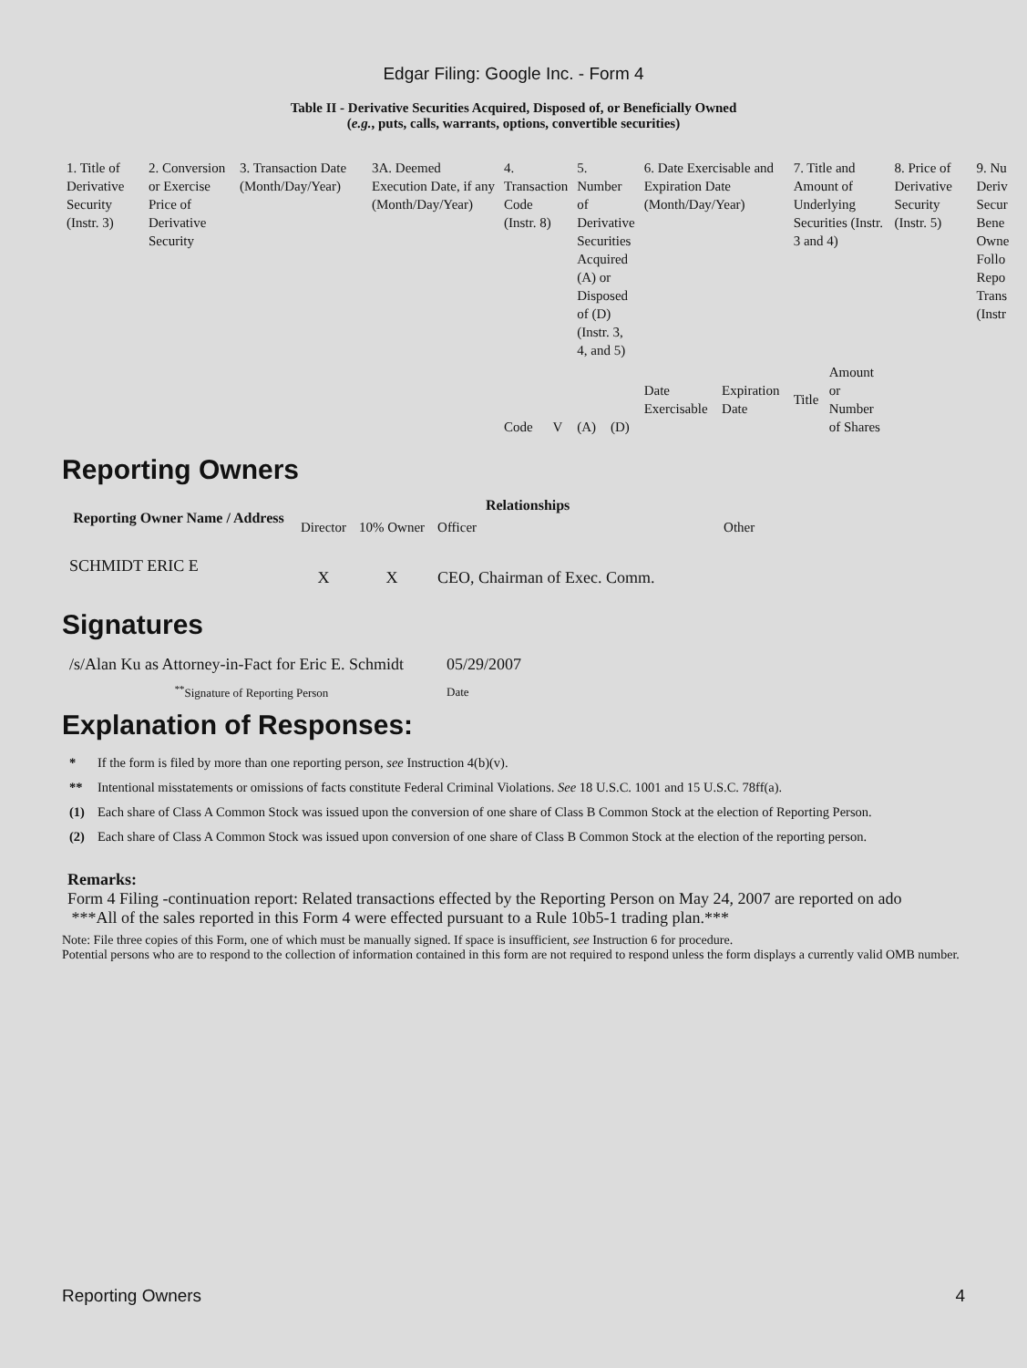Edgar Filing: Google Inc. - Form 4
Table II - Derivative Securities Acquired, Disposed of, or Beneficially Owned
(e.g., puts, calls, warrants, options, convertible securities)
| 1. Title of Derivative Security (Instr. 3) | 2. Conversion or Exercise Price of Derivative Security | 3. Transaction Date (Month/Day/Year) | 3A. Deemed Execution Date, if any (Month/Day/Year) | 4. Transaction Code (Instr. 8) | | 5. Number of Derivative Securities Acquired (A) or Disposed of (D) (Instr. 3, 4, and 5) | | 6. Date Exercisable and Expiration Date (Month/Day/Year) | | 7. Title and Amount of Underlying Securities (Instr. 3 and 4) | | 8. Price of Derivative Security (Instr. 5) | 9. Nu Deriv Secur Bene Owne Follo Repo Trans (Instr |
| | | | | Code | V | (A) | (D) | Date Exercisable | Expiration Date | Title | Amount or Number of Shares | | |
Reporting Owners
| Reporting Owner Name / Address | Relationships | | | |
| --- | --- | --- | --- | --- |
| | Director | 10% Owner | Officer | Other |
| SCHMIDT ERIC E | X | X | CEO, Chairman of Exec. Comm. | |
Signatures
| /s/Alan Ku as Attorney-in-Fact for Eric E. Schmidt | 05/29/2007 |
| <sup>**</sup> Signature of Reporting Person | Date |
Explanation of Responses:
| * | If the form is filed by more than one reporting person, see Instruction 4(b)(v). |
| ** | Intentional misstatements or omissions of facts constitute Federal Criminal Violations. See 18 U.S.C. 1001 and 15 U.S.C. 78ff(a). |
| (1) | Each share of Class A Common Stock was issued upon the conversion of one share of Class B Common Stock at the election of Reporting Person. |
| (2) | Each share of Class A Common Stock was issued upon conversion of one share of Class B Common Stock at the election of the reporting person. |
Remarks:
Form 4 Filing -continuation report: Related transactions effected by the Reporting Person on May 24, 2007 are reported on ado
***All of the sales reported in this Form 4 were effected pursuant to a Rule 10b5-1 trading plan.***
Note: File three copies of this Form, one of which must be manually signed. If space is insufficient, see Instruction 6 for procedure.
Potential persons who are to respond to the collection of information contained in this form are not required to respond unless the form displays a currently valid OMB number.
Reporting Owners 4